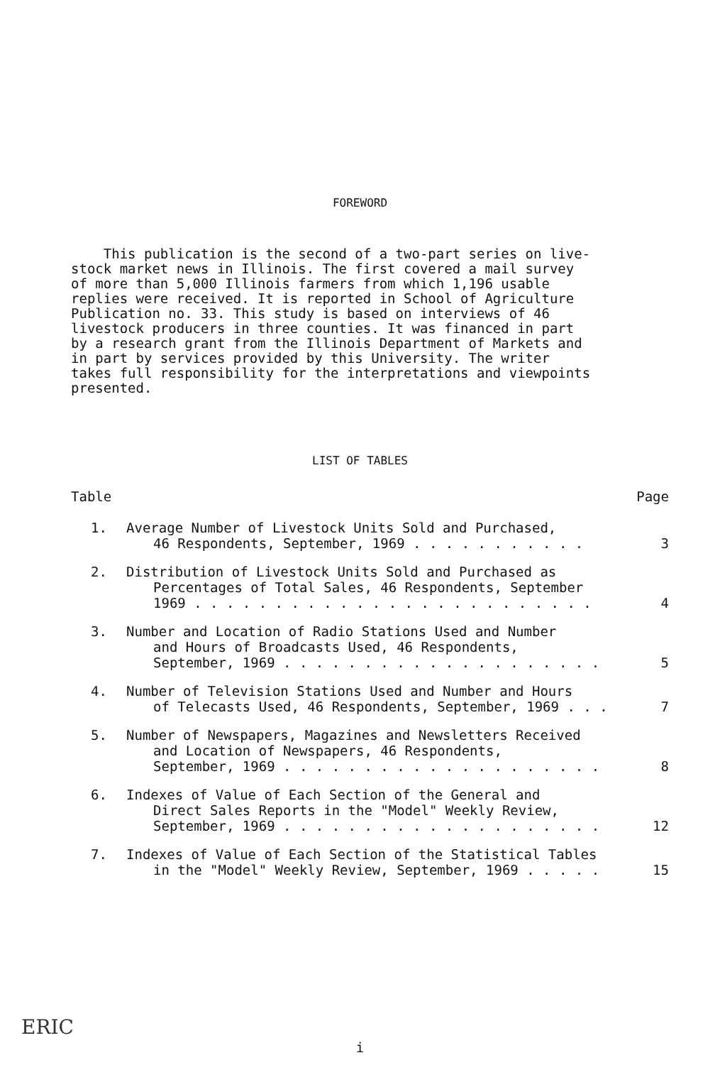FOREWORD
This publication is the second of a two-part series on live-
stock market news in Illinois. The first covered a mail survey
of more than 5,000 Illinois farmers from which 1,196 usable
replies were received. It is reported in School of Agriculture
Publication no. 33. This study is based on interviews of 46
livestock producers in three counties. It was financed in part
by a research grant from the Illinois Department of Markets and
in part by services provided by this University. The writer
takes full responsibility for the interpretations and viewpoints
presented.
LIST OF TABLES
Table Page
1. Average Number of Livestock Units Sold and Purchased,
46 Respondents, September, 1969 . . . . . . . . . . .
3
2. Distribution of Livestock Units Sold and Purchased as
Percentages of Total Sales, 46 Respondents, September
1969 . . . . . . . . . . . . . . . . . . . . . . . . .
4
3. Number and Location of Radio Stations Used and Number
and Hours of Broadcasts Used, 46 Respondents,
September, 1969 . . . . . . . . . . . . . . . . . . . .
5
4. Number of Television Stations Used and Number and Hours
of Telecasts Used, 46 Respondents, September, 1969 . . .
7
5. Number of Newspapers, Magazines and Newsletters Received
and Location of Newspapers, 46 Respondents,
September, 1969 . . . . . . . . . . . . . . . . . . . .
8
6. Indexes of Value of Each Section of the General and
Direct Sales Reports in the "Model" Weekly Review,
September, 1969 . . . . . . . . . . . . . . . . . . . .
12
7. Indexes of Value of Each Section of the Statistical Tables
in the "Model" Weekly Review, September, 1969 . . . . .
15
i
ERIC